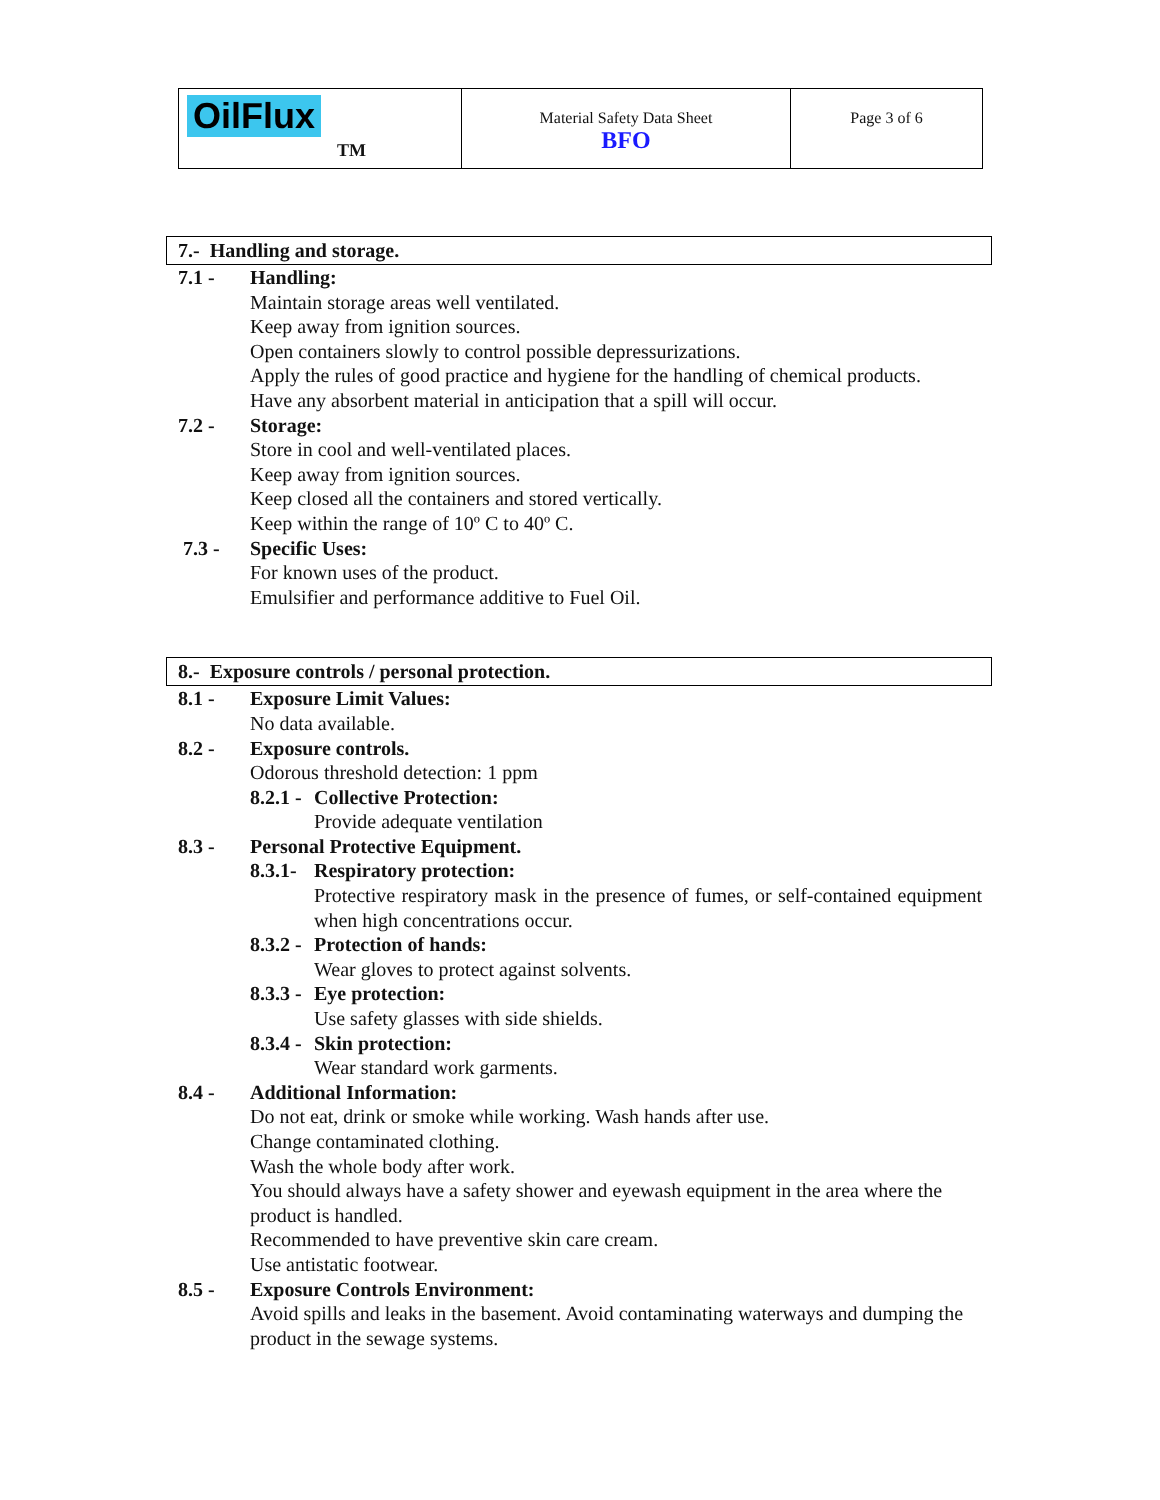| OilFlux TM | Material Safety Data Sheet BFO | Page 3 of 6 |
7.- Handling and storage.
7.1 - Handling:
Maintain storage areas well ventilated.
Keep away from ignition sources.
Open containers slowly to control possible depressurizations.
Apply the rules of good practice and hygiene for the handling of chemical products.
Have any absorbent material in anticipation that a spill will occur.
7.2 - Storage:
Store in cool and well-ventilated places.
Keep away from ignition sources.
Keep closed all the containers and stored vertically.
Keep within the range of 10º C to 40º C.
7.3 - Specific Uses:
For known uses of the product.
Emulsifier and performance additive to Fuel Oil.
8.- Exposure controls / personal protection.
8.1 - Exposure Limit Values:
No data available.
8.2 - Exposure controls.
Odorous threshold detection: 1 ppm
8.2.1 -
Collective Protection:
Provide adequate ventilation
8.3 - Personal Protective Equipment.
8.3.1-
Respiratory protection:
Protective respiratory mask in the presence of fumes, or self-contained equipment when high concentrations occur.
8.3.2 -
Protection of hands:
Wear gloves to protect against solvents.
8.3.3 -
Eye protection:
Use safety glasses with side shields.
8.3.4 -
Skin protection:
Wear standard work garments.
8.4 - Additional Information:
Do not eat, drink or smoke while working. Wash hands after use.
Change contaminated clothing.
Wash the whole body after work.
You should always have a safety shower and eyewash equipment in the area where the product is handled.
Recommended to have preventive skin care cream.
Use antistatic footwear.
8.5 - Exposure Controls Environment:
Avoid spills and leaks in the basement. Avoid contaminating waterways and dumping the product in the sewage systems.